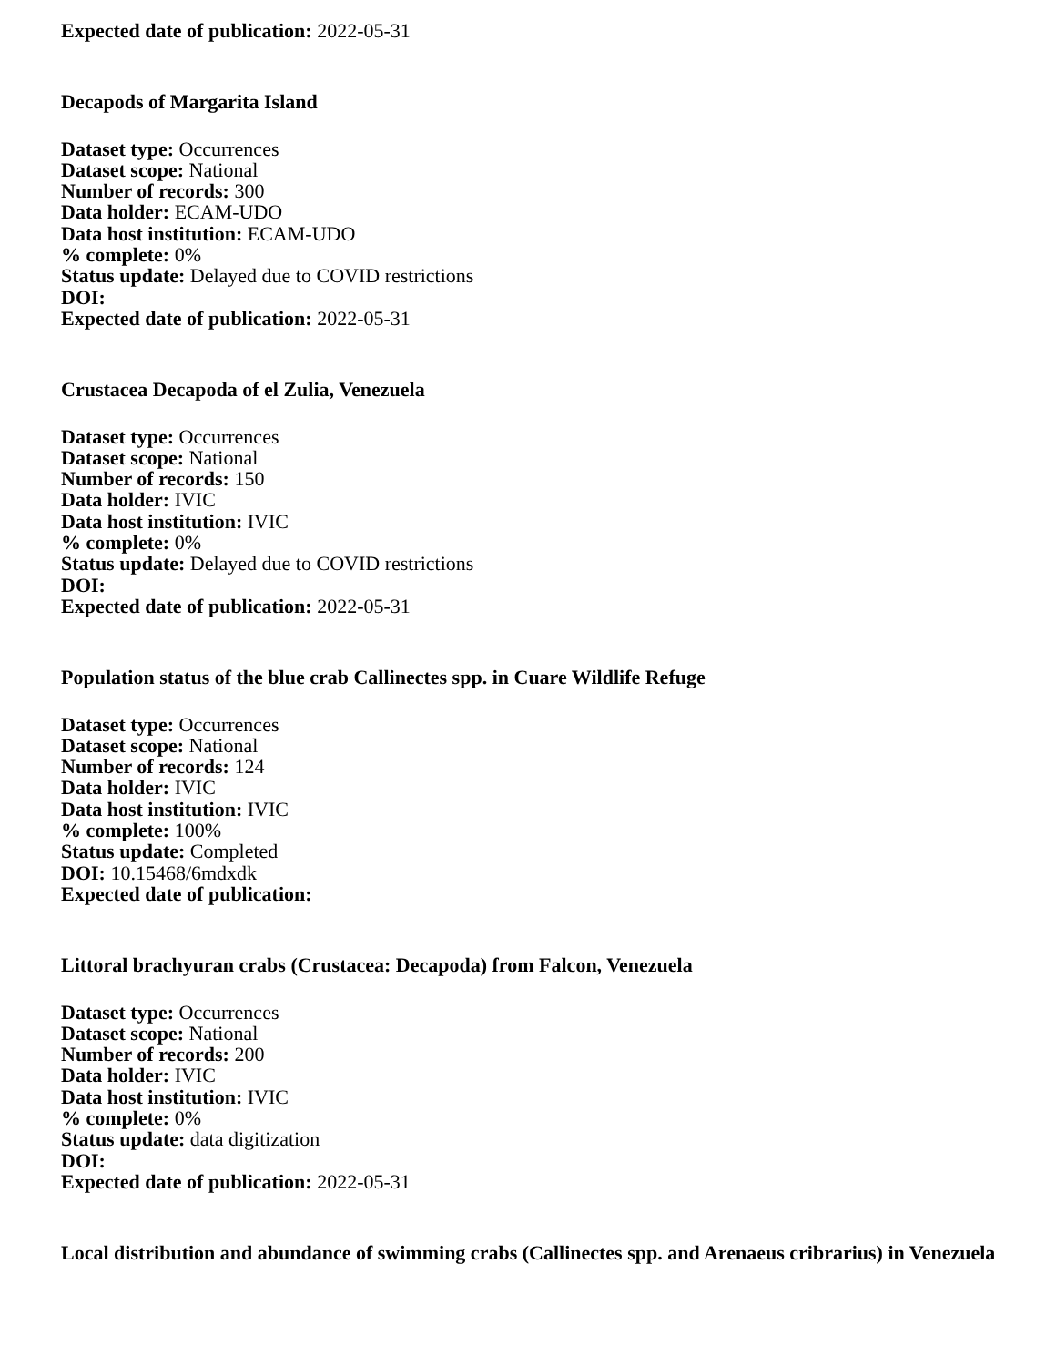Expected date of publication: 2022-05-31
Decapods of Margarita Island
Dataset type: Occurrences
Dataset scope: National
Number of records: 300
Data holder: ECAM-UDO
Data host institution: ECAM-UDO
% complete: 0%
Status update: Delayed due to COVID restrictions
DOI:
Expected date of publication: 2022-05-31
Crustacea Decapoda of el Zulia, Venezuela
Dataset type: Occurrences
Dataset scope: National
Number of records: 150
Data holder: IVIC
Data host institution: IVIC
% complete: 0%
Status update: Delayed due to COVID restrictions
DOI:
Expected date of publication: 2022-05-31
Population status of the blue crab Callinectes spp. in Cuare Wildlife Refuge
Dataset type: Occurrences
Dataset scope: National
Number of records: 124
Data holder: IVIC
Data host institution: IVIC
% complete: 100%
Status update: Completed
DOI: 10.15468/6mdxdk
Expected date of publication:
Littoral brachyuran crabs (Crustacea: Decapoda) from Falcon, Venezuela
Dataset type: Occurrences
Dataset scope: National
Number of records: 200
Data holder: IVIC
Data host institution: IVIC
% complete: 0%
Status update: data digitization
DOI:
Expected date of publication: 2022-05-31
Local distribution and abundance of swimming crabs (Callinectes spp. and Arenaeus cribrarius) in Venezuela